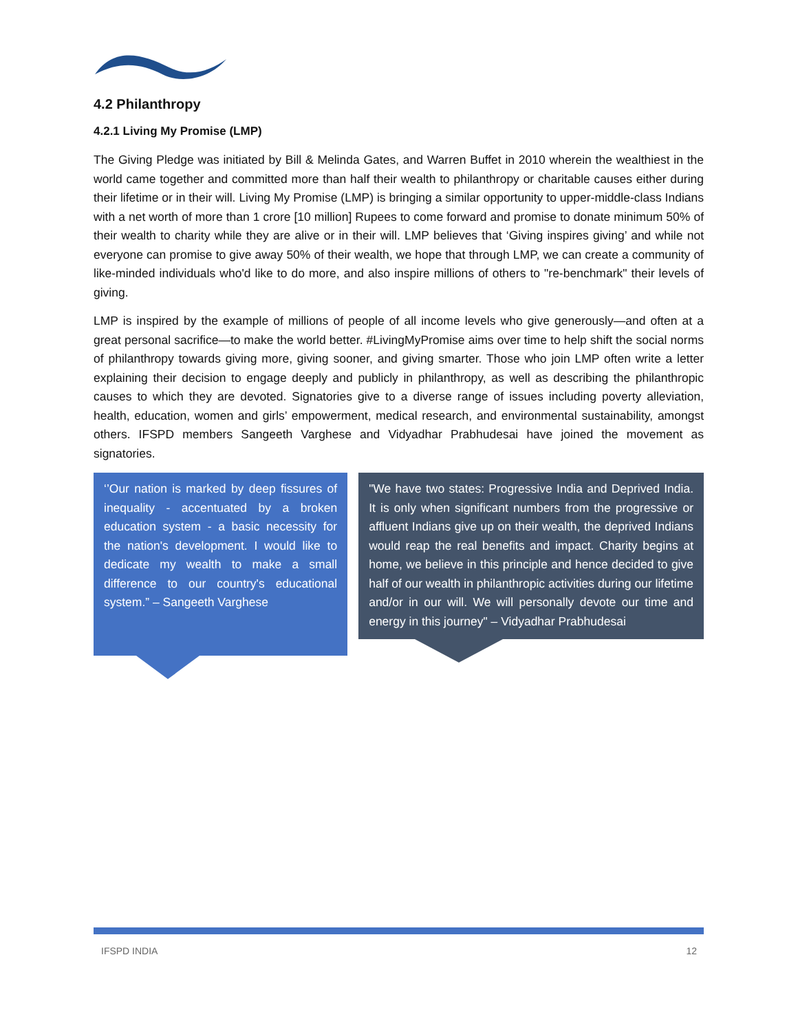4.2 Philanthropy
4.2.1 Living My Promise (LMP)
The Giving Pledge was initiated by Bill & Melinda Gates, and Warren Buffet in 2010 wherein the wealthiest in the world came together and committed more than half their wealth to philanthropy or charitable causes either during their lifetime or in their will. Living My Promise (LMP) is bringing a similar opportunity to upper-middle-class Indians with a net worth of more than 1 crore [10 million] Rupees to come forward and promise to donate minimum 50% of their wealth to charity while they are alive or in their will. LMP believes that ‘Giving inspires giving’ and while not everyone can promise to give away 50% of their wealth, we hope that through LMP, we can create a community of like-minded individuals who'd like to do more, and also inspire millions of others to "re-benchmark" their levels of giving.
LMP is inspired by the example of millions of people of all income levels who give generously—and often at a great personal sacrifice—to make the world better. #LivingMyPromise aims over time to help shift the social norms of philanthropy towards giving more, giving sooner, and giving smarter. Those who join LMP often write a letter explaining their decision to engage deeply and publicly in philanthropy, as well as describing the philanthropic causes to which they are devoted. Signatories give to a diverse range of issues including poverty alleviation, health, education, women and girls’ empowerment, medical research, and environmental sustainability, amongst others. IFSPD members Sangeeth Varghese and Vidyadhar Prabhudesai have joined the movement as signatories.
‘’Our nation is marked by deep fissures of inequality - accentuated by a broken education system - a basic necessity for the nation's development. I would like to dedicate my wealth to make a small difference to our country's educational system.” – Sangeeth Varghese
"We have two states: Progressive India and Deprived India. It is only when significant numbers from the progressive or affluent Indians give up on their wealth, the deprived Indians would reap the real benefits and impact. Charity begins at home, we believe in this principle and hence decided to give half of our wealth in philanthropic activities during our lifetime and/or in our will. We will personally devote our time and energy in this journey" – Vidyadhar Prabhudesai
IFSPD INDIA 12